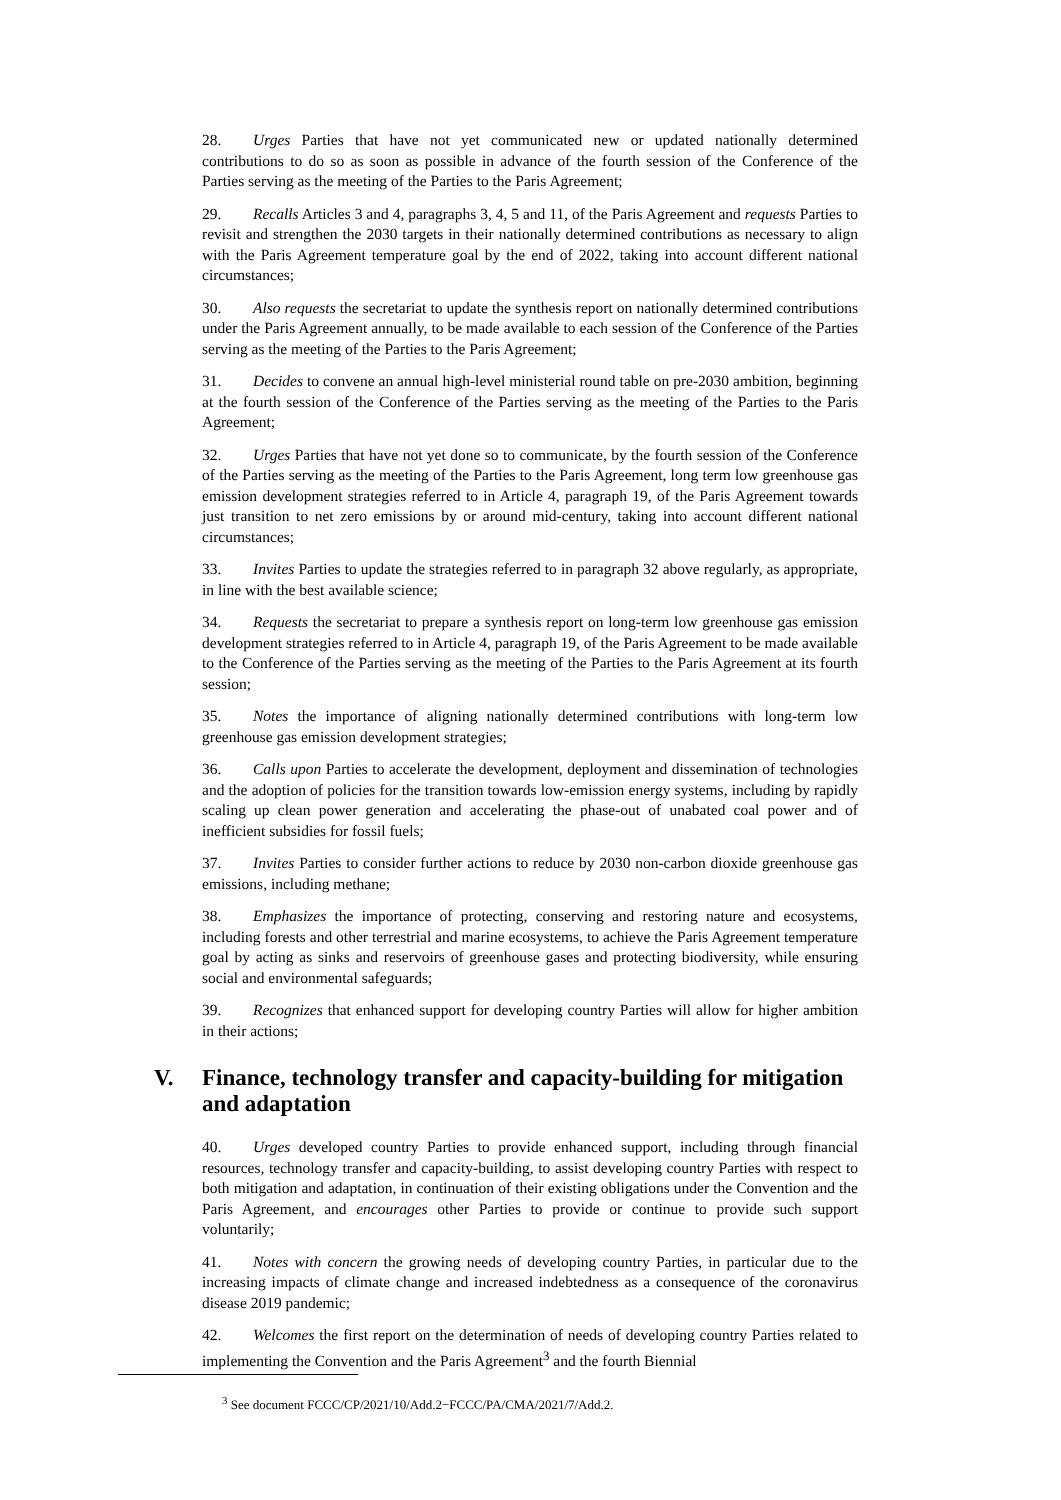28. Urges Parties that have not yet communicated new or updated nationally determined contributions to do so as soon as possible in advance of the fourth session of the Conference of the Parties serving as the meeting of the Parties to the Paris Agreement;
29. Recalls Articles 3 and 4, paragraphs 3, 4, 5 and 11, of the Paris Agreement and requests Parties to revisit and strengthen the 2030 targets in their nationally determined contributions as necessary to align with the Paris Agreement temperature goal by the end of 2022, taking into account different national circumstances;
30. Also requests the secretariat to update the synthesis report on nationally determined contributions under the Paris Agreement annually, to be made available to each session of the Conference of the Parties serving as the meeting of the Parties to the Paris Agreement;
31. Decides to convene an annual high-level ministerial round table on pre-2030 ambition, beginning at the fourth session of the Conference of the Parties serving as the meeting of the Parties to the Paris Agreement;
32. Urges Parties that have not yet done so to communicate, by the fourth session of the Conference of the Parties serving as the meeting of the Parties to the Paris Agreement, long term low greenhouse gas emission development strategies referred to in Article 4, paragraph 19, of the Paris Agreement towards just transition to net zero emissions by or around mid-century, taking into account different national circumstances;
33. Invites Parties to update the strategies referred to in paragraph 32 above regularly, as appropriate, in line with the best available science;
34. Requests the secretariat to prepare a synthesis report on long-term low greenhouse gas emission development strategies referred to in Article 4, paragraph 19, of the Paris Agreement to be made available to the Conference of the Parties serving as the meeting of the Parties to the Paris Agreement at its fourth session;
35. Notes the importance of aligning nationally determined contributions with long-term low greenhouse gas emission development strategies;
36. Calls upon Parties to accelerate the development, deployment and dissemination of technologies and the adoption of policies for the transition towards low-emission energy systems, including by rapidly scaling up clean power generation and accelerating the phase-out of unabated coal power and of inefficient subsidies for fossil fuels;
37. Invites Parties to consider further actions to reduce by 2030 non-carbon dioxide greenhouse gas emissions, including methane;
38. Emphasizes the importance of protecting, conserving and restoring nature and ecosystems, including forests and other terrestrial and marine ecosystems, to achieve the Paris Agreement temperature goal by acting as sinks and reservoirs of greenhouse gases and protecting biodiversity, while ensuring social and environmental safeguards;
39. Recognizes that enhanced support for developing country Parties will allow for higher ambition in their actions;
V. Finance, technology transfer and capacity-building for mitigation and adaptation
40. Urges developed country Parties to provide enhanced support, including through financial resources, technology transfer and capacity-building, to assist developing country Parties with respect to both mitigation and adaptation, in continuation of their existing obligations under the Convention and the Paris Agreement, and encourages other Parties to provide or continue to provide such support voluntarily;
41. Notes with concern the growing needs of developing country Parties, in particular due to the increasing impacts of climate change and increased indebtedness as a consequence of the coronavirus disease 2019 pandemic;
42. Welcomes the first report on the determination of needs of developing country Parties related to implementing the Convention and the Paris Agreement<sup>3</sup> and the fourth Biennial
<sup>3</sup> See document FCCC/CP/2021/10/Add.2−FCCC/PA/CMA/2021/7/Add.2.